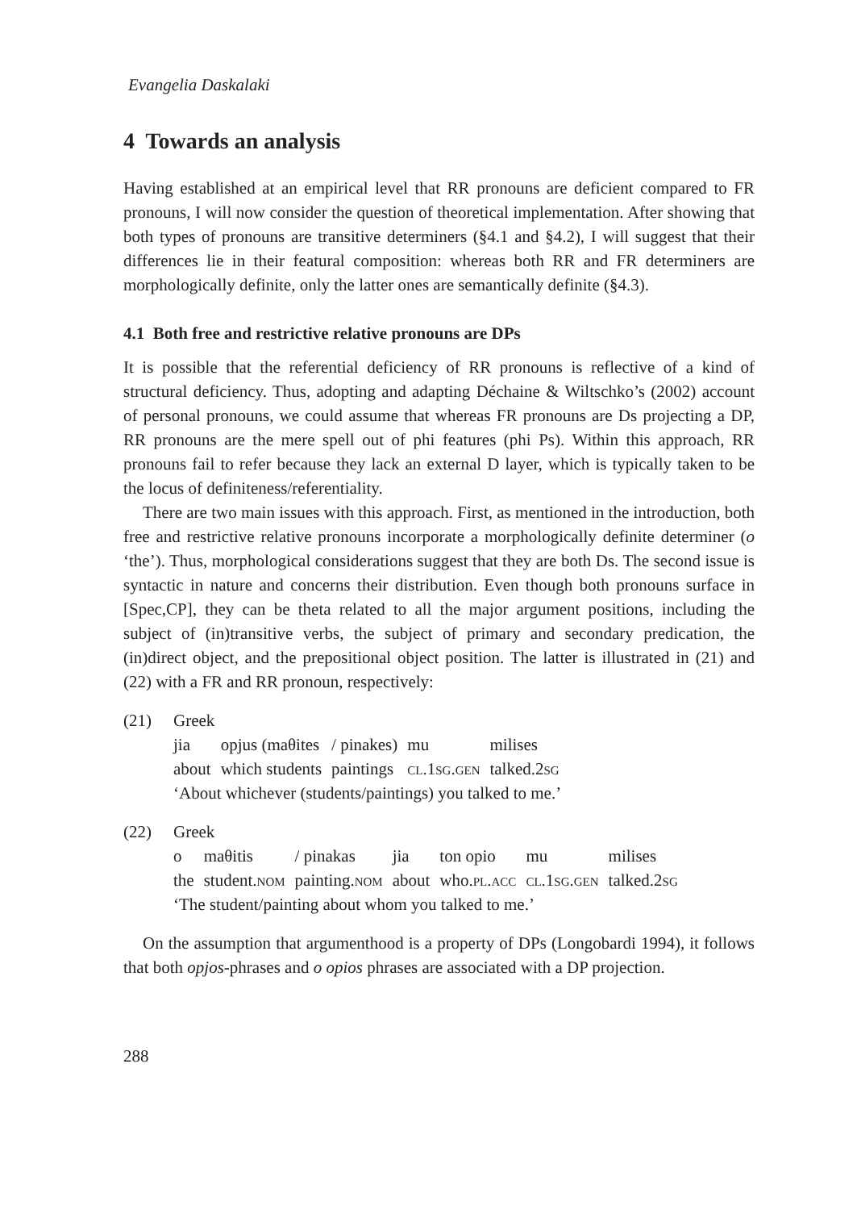Evangelia Daskalaki
4 Towards an analysis
Having established at an empirical level that RR pronouns are deficient compared to FR pronouns, I will now consider the question of theoretical implementation. After showing that both types of pronouns are transitive determiners (§4.1 and §4.2), I will suggest that their differences lie in their featural composition: whereas both RR and FR determiners are morphologically definite, only the latter ones are semantically definite (§4.3).
4.1 Both free and restrictive relative pronouns are DPs
It is possible that the referential deficiency of RR pronouns is reflective of a kind of structural deficiency. Thus, adopting and adapting Déchaine & Wiltschko’s (2002) account of personal pronouns, we could assume that whereas FR pronouns are Ds projecting a DP, RR pronouns are the mere spell out of phi features (phi Ps). Within this approach, RR pronouns fail to refer because they lack an external D layer, which is typically taken to be the locus of definiteness/referentiality.
There are two main issues with this approach. First, as mentioned in the introduction, both free and restrictive relative pronouns incorporate a morphologically definite determiner (o ‘the’). Thus, morphological considerations suggest that they are both Ds. The second issue is syntactic in nature and concerns their distribution. Even though both pronouns surface in [Spec,CP], they can be theta related to all the major argument positions, including the subject of (in)transitive verbs, the subject of primary and secondary predication, the (in)direct object, and the prepositional object position. The latter is illustrated in (21) and (22) with a FR and RR pronoun, respectively:
(21) Greek
| jia | opjus (maθites | / pinakes) | mu | milises |
| about | which students | paintings | cl.1sg.gen | talked. 2sg |
‘About whichever (students/paintings) you talked to me.’
(22) Greek
| o | maθitis | / pinakas | jia | ton opio | mu | milises |
| the | student. nom | painting. nom | about | who. pl.acc | cl.1sg.gen | talked. 2sg |
‘The student/painting about whom you talked to me.’
On the assumption that argumenthood is a property of DPs (Longobardi 1994), it follows that both opjos-phrases and o opios phrases are associated with a DP projection.
288